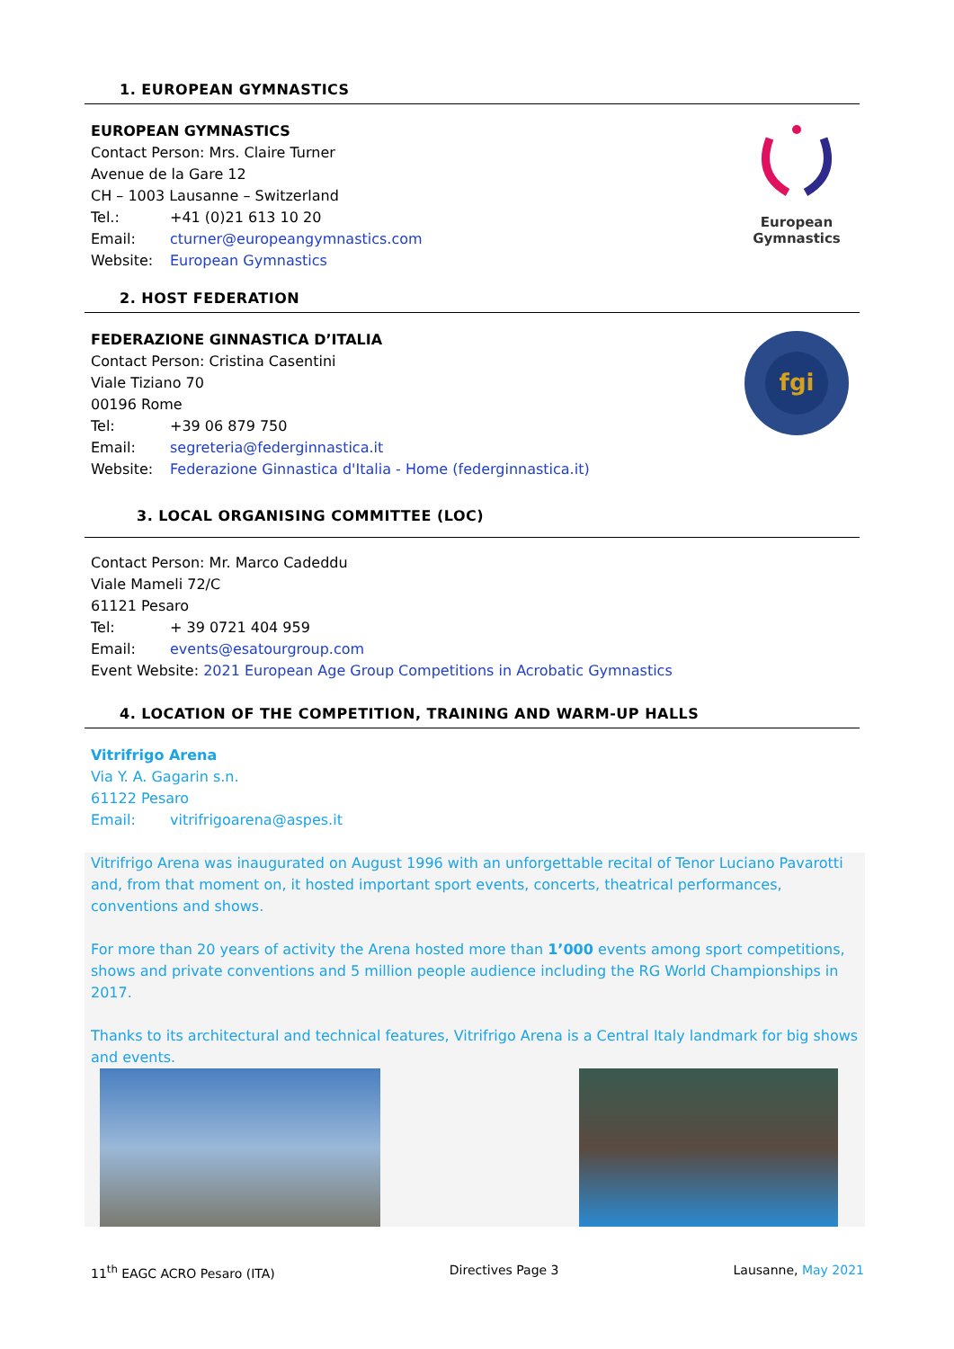1. EUROPEAN GYMNASTICS
EUROPEAN GYMNASTICS
Contact Person: Mrs. Claire Turner
Avenue de la Gare 12
CH – 1003 Lausanne – Switzerland
Tel.: +41 (0)21 613 10 20
Email: cturner@europeangymnastics.com
Website: European Gymnastics
European
Gymnastics
2. HOST FEDERATION
FEDERAZIONE GINNASTICA D’ITALIA
Contact Person: Cristina Casentini
Viale Tiziano 70
00196 Rome
Tel: +39 06 879 750
Email: segreteria@federginnastica.it
Website: Federazione Ginnastica d'Italia - Home (federginnastica.it)
fgi
3. LOCAL ORGANISING COMMITTEE (LOC)
Contact Person: Mr. Marco Cadeddu
Viale Mameli 72/C
61121 Pesaro
Tel: + 39 0721 404 959
Email: events@esatourgroup.com
Event Website: 2021 European Age Group Competitions in Acrobatic Gymnastics
4. LOCATION OF THE COMPETITION, TRAINING AND WARM-UP HALLS
Vitrifrigo Arena
Via Y. A. Gagarin s.n.
61122 Pesaro
Email: vitrifrigoarena@aspes.it
Vitrifrigo Arena was inaugurated on August 1996 with an unforgettable recital of Tenor Luciano Pavarotti and, from that moment on, it hosted important sport events, concerts, theatrical performances, conventions and shows.
For more than 20 years of activity the Arena hosted more than 1’000 events among sport competitions, shows and private conventions and 5 million people audience including the RG World Championships in 2017.
Thanks to its architectural and technical features, Vitrifrigo Arena is a Central Italy landmark for big shows and events.
11<sup>th</sup> EAGC ACRO Pesaro (ITA) Directives Page 3 Lausanne, May 2021